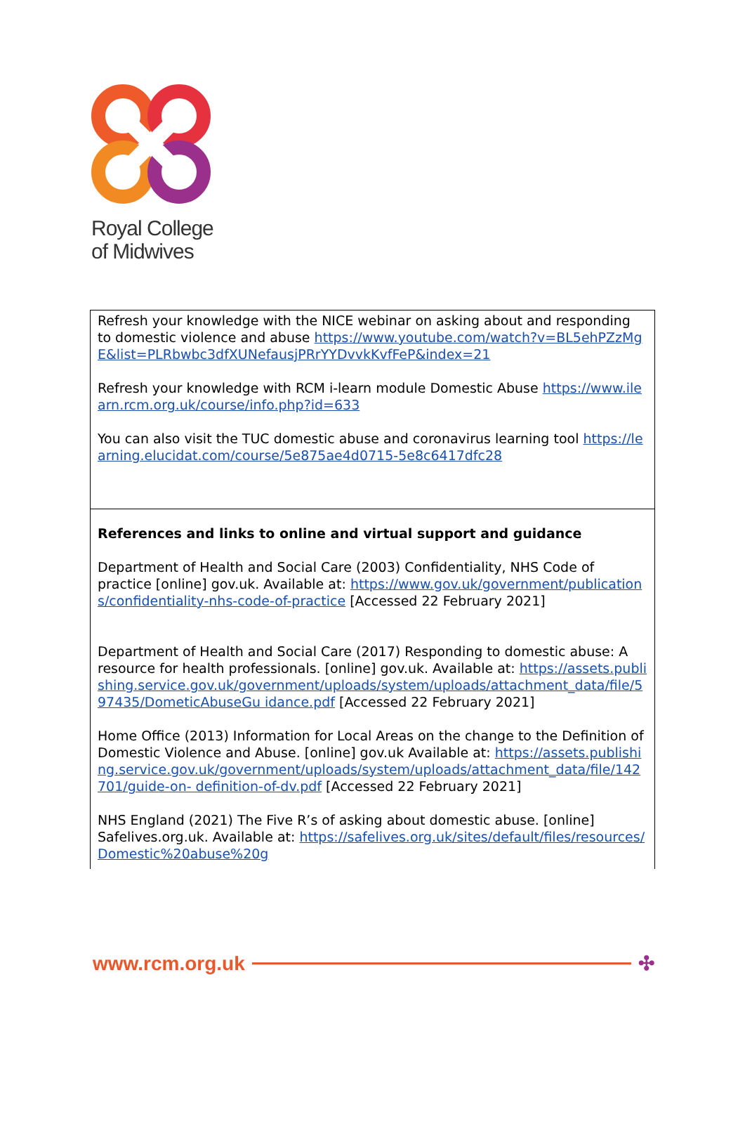Royal College
of Midwives
| Refresh your knowledge with the NICE webinar on asking about and responding to domestic violence and abuse https://www.youtube.com/watch?v=BL5ehPZzMgE&list=PLRbwbc3dfXUNefausjPRrYYDvvkKvfFeP&index=21 Refresh your knowledge with RCM i-learn module Domestic Abuse https://www.ilearn.rcm.org.uk/course/info.php?id=633 You can also visit the TUC domestic abuse and coronavirus learning tool https://learning.elucidat.com/course/5e875ae4d0715-5e8c6417dfc28 |
| References and links to online and virtual support and guidance Department of Health and Social Care (2003) Confidentiality, NHS Code of practice [online] gov.uk. Available at: https://www.gov.uk/government/publications/confidentiality-nhs-code-of-practice [Accessed 22 February 2021] Department of Health and Social Care (2017) Responding to domestic abuse: A resource for health professionals. [online] gov.uk. Available at: https://assets.publishing.service.gov.uk/government/uploads/system/uploads/attachment_data/file/597435/DometicAbuseGu idance.pdf [Accessed 22 February 2021] Home Office (2013) Information for Local Areas on the change to the Definition of Domestic Violence and Abuse. [online] gov.uk Available at: https://assets.publishing.service.gov.uk/government/uploads/system/uploads/attachment_data/file/142701/guide-on- definition-of-dv.pdf [Accessed 22 February 2021] NHS England (2021) The Five R’s of asking about domestic abuse. [online] Safelives.org.uk. Available at: https://safelives.org.uk/sites/default/files/resources/Domestic%20abuse%20g |
www.rcm.org.uk ✣